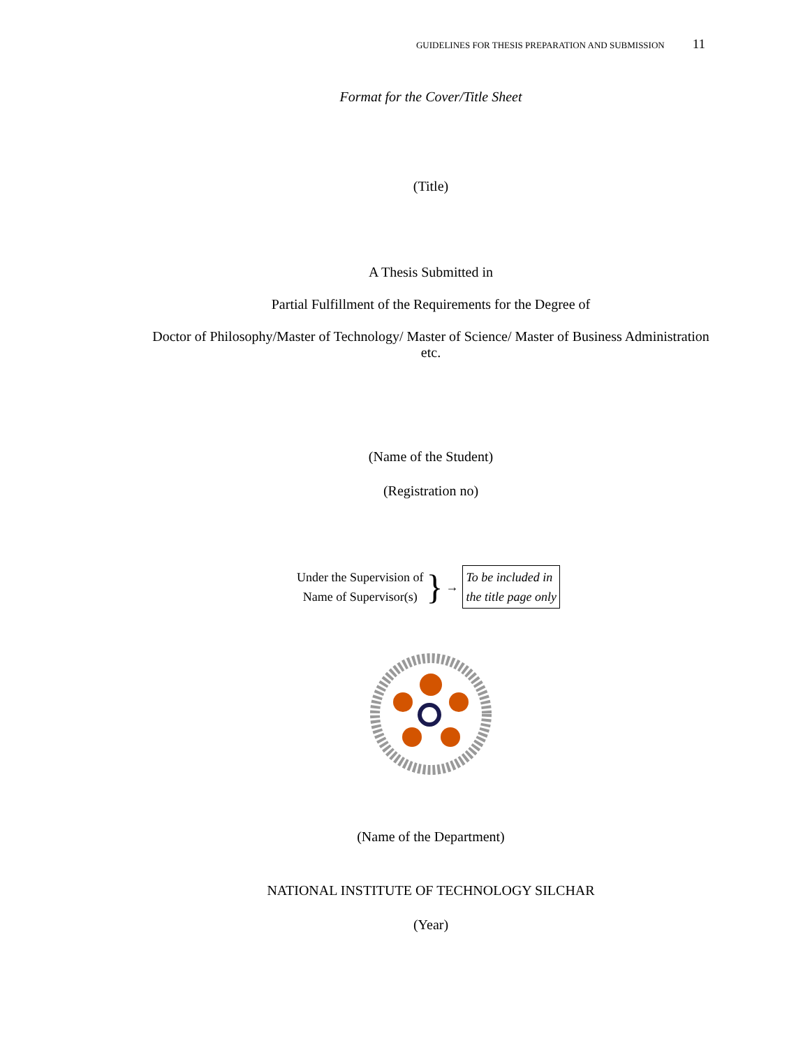GUIDELINES FOR THESIS PREPARATION AND SUBMISSION 11
Format for the Cover/Title Sheet
(Title)
A Thesis Submitted in
Partial Fulfillment of the Requirements for the Degree of
Doctor of Philosophy/Master of Technology/ Master of Science/ Master of Business Administration etc.
(Name of the Student)
(Registration no)
Under the Supervision of
Name of Supervisor(s)
} →
To be included in
the title page only
(Name of the Department)
NATIONAL INSTITUTE OF TECHNOLOGY SILCHAR
(Year)